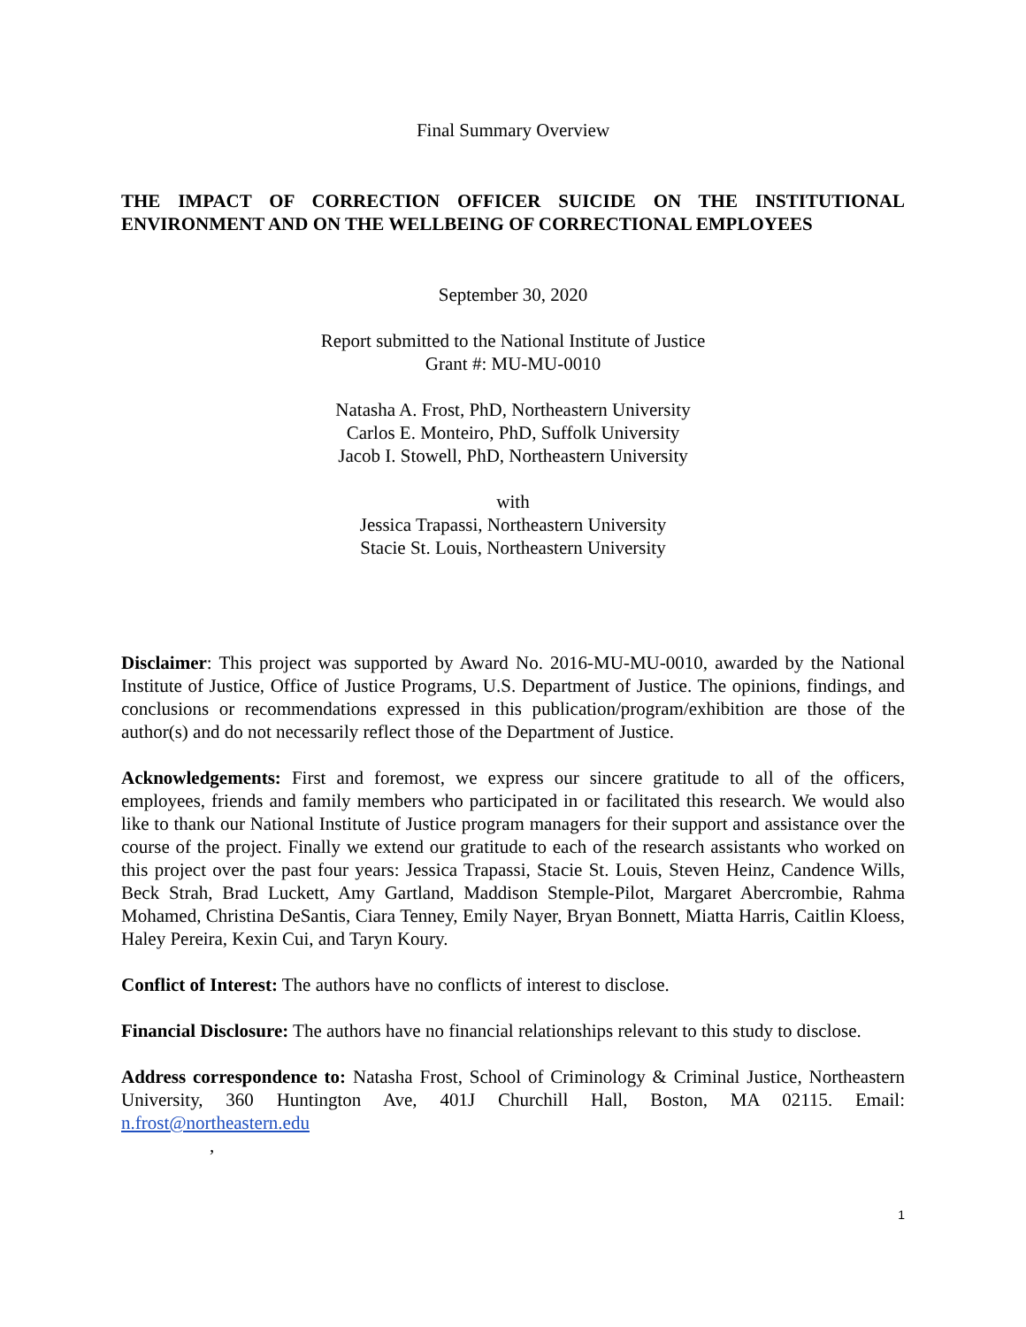Final Summary Overview
THE IMPACT OF CORRECTION OFFICER SUICIDE ON THE INSTITUTIONAL ENVIRONMENT AND ON THE WELLBEING OF CORRECTIONAL EMPLOYEES
September 30, 2020
Report submitted to the National Institute of Justice
Grant #: MU-MU-0010
Natasha A. Frost, PhD, Northeastern University
Carlos E. Monteiro, PhD, Suffolk University
Jacob I. Stowell, PhD, Northeastern University
with
Jessica Trapassi, Northeastern University
Stacie St. Louis, Northeastern University
Disclaimer: This project was supported by Award No. 2016-MU-MU-0010, awarded by the National Institute of Justice, Office of Justice Programs, U.S. Department of Justice. The opinions, findings, and conclusions or recommendations expressed in this publication/program/exhibition are those of the author(s) and do not necessarily reflect those of the Department of Justice.
Acknowledgements: First and foremost, we express our sincere gratitude to all of the officers, employees, friends and family members who participated in or facilitated this research. We would also like to thank our National Institute of Justice program managers for their support and assistance over the course of the project. Finally we extend our gratitude to each of the research assistants who worked on this project over the past four years: Jessica Trapassi, Stacie St. Louis, Steven Heinz, Candence Wills, Beck Strah, Brad Luckett, Amy Gartland, Maddison Stemple-Pilot, Margaret Abercrombie, Rahma Mohamed, Christina DeSantis, Ciara Tenney, Emily Nayer, Bryan Bonnett, Miatta Harris, Caitlin Kloess, Haley Pereira, Kexin Cui, and Taryn Koury.
Conflict of Interest: The authors have no conflicts of interest to disclose.
Financial Disclosure: The authors have no financial relationships relevant to this study to disclose.
Address correspondence to: Natasha Frost, School of Criminology & Criminal Justice, Northeastern University, 360 Huntington Ave, 401J Churchill Hall, Boston, MA 02115. Email: n.frost@northeastern.edu
,
1